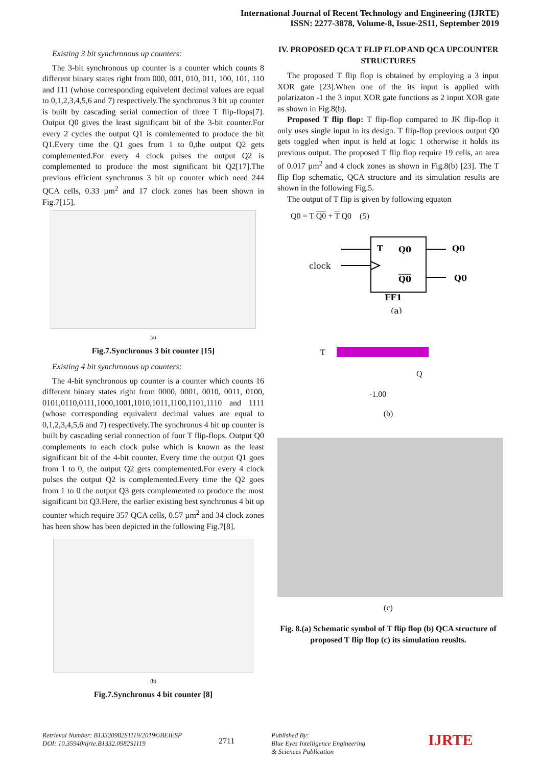International Journal of Recent Technology and Engineering (IJRTE)
ISSN: 2277-3878, Volume-8, Issue-2S11, September 2019
Existing 3 bit synchronous up counters:
The 3-bit synchronous up counter is a counter which counts 8 different binary states right from 000, 001, 010, 011, 100, 101, 110 and 111 (whose corresponding equivelent decimal values are equal to 0,1,2,3,4,5,6 and 7) respectively.The synchronus 3 bit up counter is built by cascading serial connection of three T flip-flops[7]. Output Q0 gives the least significant bit of the 3-bit counter.For every 2 cycles the output Q1 is comlemented to produce the bit Q1.Every time the Q1 goes from 1 to 0,the output Q2 gets complemented.For every 4 clock pulses the output Q2 is complemented to produce the most significant bit Q2[17].The previous efficient synchronus 3 bit up counter which need 244 QCA cells, 0.33 µm<sup>2</sup> and 17 clock zones has been shown in Fig.7[15].
(a)
Fig.7.Synchronus 3 bit counter [15]
Existing 4 bit synchronous up counters:
The 4-bit synchronous up counter is a counter which counts 16 different binary states right from 0000, 0001, 0010, 0011, 0100, 0101,0110,0111,1000,1001,1010,1011,1100,1101,1110 and 1111 (whose corresponding equivalent decimal values are equal to 0,1,2,3,4,5,6 and 7) respectively.The synchronus 4 bit up counter is built by cascading serial connection of four T flip-flops. Output Q0 complements to each clock pulse which is known as the least significant bit of the 4-bit counter. Every time the output Q1 goes from 1 to 0, the output Q2 gets complemented.For every 4 clock pulses the output Q2 is complemented.Every time the Q2 goes from 1 to 0 the output Q3 gets complemented to produce the most significant bit Q3.Here, the earlier existing best synchronus 4 bit up counter which require 357 QCA cells, 0.57 µm<sup>2</sup> and 34 clock zones has been show has been depicted in the following Fig.7[8].
(b)
Fig.7.Synchronus 4 bit counter [8]
IV. PROPOSED QCA T FLIP FLOP AND QCA UPCOUNTER STRUCTURES
The proposed T flip flop is obtained by employing a 3 input XOR gate [23].When one of the its input is applied with polarizaton -1 the 3 input XOR gate functions as 2 input XOR gate as shown in Fig.8(b).
Proposed T flip flop: T flip-flop compared to JK flip-flop it only uses single input in its design. T flip-flop previous output Q0 gets toggled when input is held at logic 1 otherwise it holds its previous output. The proposed T flip flop require 19 cells, an area of 0.017 µm<sup>2</sup> and 4 clock zones as shown in Fig.8(b) [23]. The T flip flop schematic, QCA structure and its simulation results are shown in the following Fig.5.
The output of T flip is given by following equaton
Q0 = T Q0 + T Q0 (5)
T
Q0
Q0
Q0
Q0
clock
FF1
(a)
T
Q
-1.00
(b)
(c)
Fig. 8.(a) Schematic symbol of T flip flop (b) QCA structure of proposed T flip flop (c) its simulation reuslts.
Retrieval Number: B13320982S1119/2019©BEIESP
DOI: 10.35940/ijrte.B1332.0982S1119
2711
Published By:
Blue Eyes Intelligence Engineering
& Sciences Publication
IJRTE